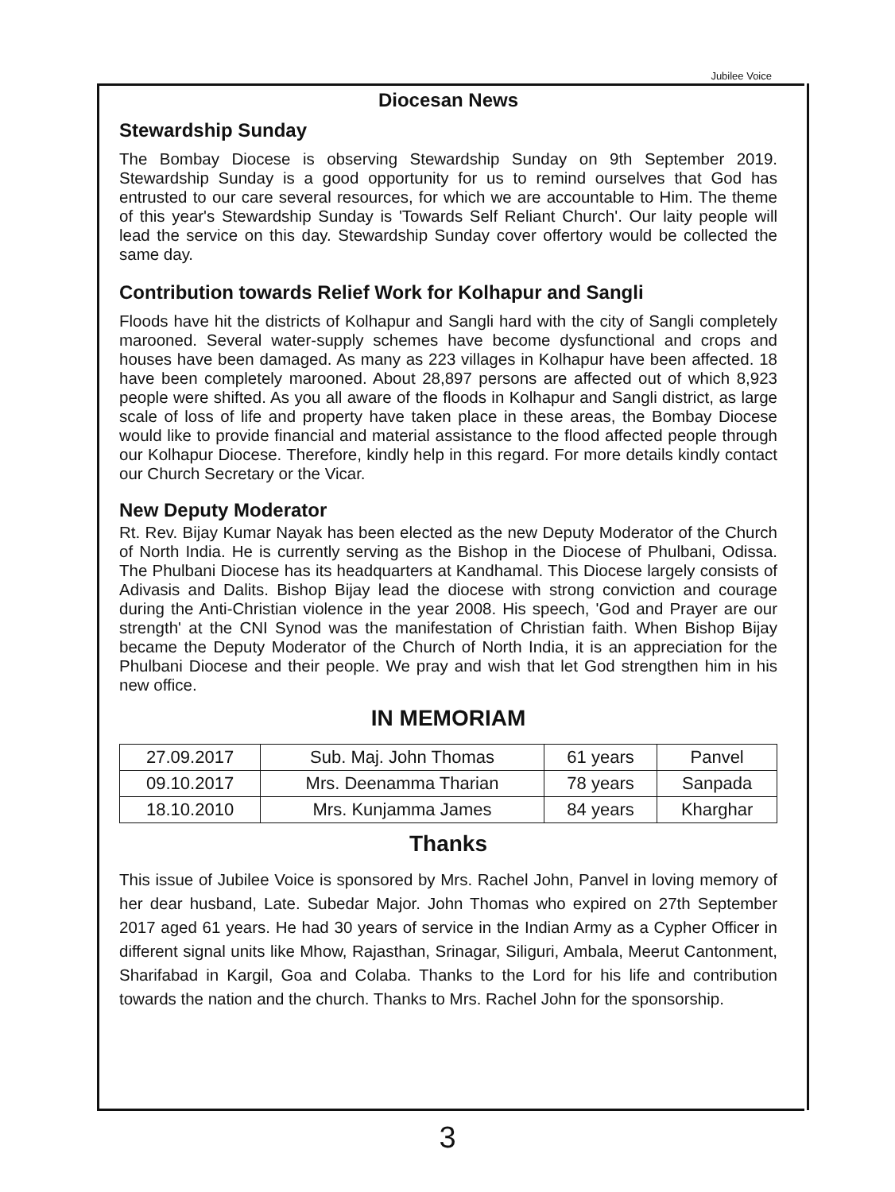Jubilee Voice
Diocesan News
Stewardship Sunday
The Bombay Diocese is observing Stewardship Sunday on 9th September 2019. Stewardship Sunday is a good opportunity for us to remind ourselves that God has entrusted to our care several resources, for which we are accountable to Him. The theme of this year's Stewardship Sunday is 'Towards Self Reliant Church'. Our laity people will lead the service on this day. Stewardship Sunday cover offertory would be collected the same day.
Contribution towards Relief Work for Kolhapur and Sangli
Floods have hit the districts of Kolhapur and Sangli hard with the city of Sangli completely marooned. Several water-supply schemes have become dysfunctional and crops and houses have been damaged. As many as 223 villages in Kolhapur have been affected. 18 have been completely marooned. About 28,897 persons are affected out of which 8,923 people were shifted. As you all aware of the floods in Kolhapur and Sangli district, as large scale of loss of life and property have taken place in these areas, the Bombay Diocese would like to provide financial and material assistance to the flood affected people through our Kolhapur Diocese. Therefore, kindly help in this regard. For more details kindly contact our Church Secretary or the Vicar.
New Deputy Moderator
Rt. Rev. Bijay Kumar Nayak has been elected as the new Deputy Moderator of the Church of North India. He is currently serving as the Bishop in the Diocese of Phulbani, Odissa. The Phulbani Diocese has its headquarters at Kandhamal. This Diocese largely consists of Adivasis and Dalits. Bishop Bijay lead the diocese with strong conviction and courage during the Anti-Christian violence in the year 2008. His speech, 'God and Prayer are our strength' at the CNI Synod was the manifestation of Christian faith. When Bishop Bijay became the Deputy Moderator of the Church of North India, it is an appreciation for the Phulbani Diocese and their people. We pray and wish that let God strengthen him in his new office.
IN MEMORIAM
| 27.09.2017 | Sub. Maj. John Thomas | 61 years | Panvel |
| 09.10.2017 | Mrs. Deenamma Tharian | 78 years | Sanpada |
| 18.10.2010 | Mrs. Kunjamma James | 84 years | Kharghar |
Thanks
This issue of Jubilee Voice is sponsored by Mrs. Rachel John, Panvel in loving memory of her dear husband, Late. Subedar Major. John Thomas who expired on 27th September 2017 aged 61 years. He had 30 years of service in the Indian Army as a Cypher Officer in different signal units like Mhow, Rajasthan, Srinagar, Siliguri, Ambala, Meerut Cantonment, Sharifabad in Kargil, Goa and Colaba. Thanks to the Lord for his life and contribution towards the nation and the church. Thanks to Mrs. Rachel John for the sponsorship.
3